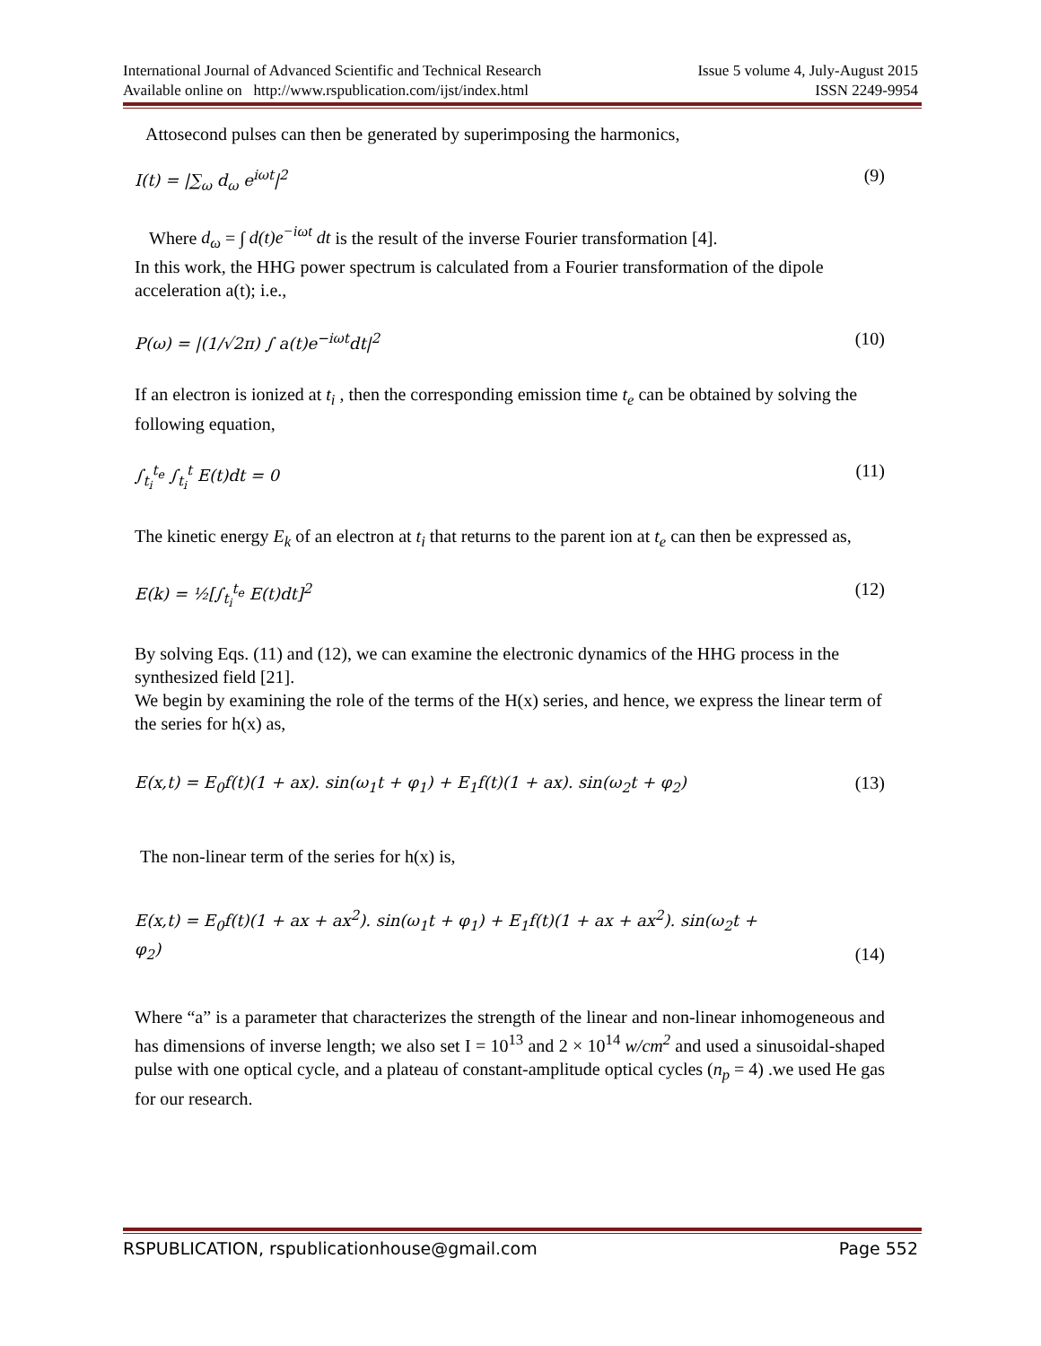International Journal of Advanced Scientific and Technical Research Issue 5 volume 4, July-August 2015
Available online on http://www.rspublication.com/ijst/index.html ISSN 2249-9954
Attosecond pulses can then be generated by superimposing the harmonics,
I(t) = |∑<sub>ω</sub> d<sub>ω</sub> e<sup>iωt</sup>|<sup>2</sup> (9)
Where d<sub>ω</sub> = ∫ d(t)e<sup>−iωt</sup> dt is the result of the inverse Fourier transformation [4].
In this work, the HHG power spectrum is calculated from a Fourier transformation of the dipole acceleration a(t); i.e.,
P(ω) = |(1/√2π) ∫ a(t)e<sup>−iωt</sup>dt|<sup>2</sup> (10)
If an electron is ionized at t<sub>i</sub> , then the corresponding emission time t<sub>e</sub> can be obtained by solving the following equation,
∫<sub>t<sub>i</sub></sub><sup>t<sub>e</sub></sup> ∫<sub>t<sub>i</sub></sub><sup>t</sup> E(t)dt = 0 (11)
The kinetic energy E<sub>k</sub> of an electron at t<sub>i</sub> that returns to the parent ion at t<sub>e</sub> can then be expressed as,
E(k) = ½[∫<sub>t<sub>i</sub></sub><sup>t<sub>e</sub></sup> E(t)dt]<sup>2</sup> (12)
By solving Eqs. (11) and (12), we can examine the electronic dynamics of the HHG process in the synthesized field [21].
We begin by examining the role of the terms of the H(x) series, and hence, we express the linear term of the series for h(x) as,
E(x,t) = E<sub>0</sub>f(t)(1 + ax). sin(ω<sub>1</sub>t + φ<sub>1</sub>) + E<sub>1</sub>f(t)(1 + ax). sin(ω<sub>2</sub>t + φ<sub>2</sub>) (13)
The non-linear term of the series for h(x) is,
E(x,t) = E<sub>0</sub>f(t)(1 + ax + ax<sup>2</sup>). sin(ω<sub>1</sub>t + φ<sub>1</sub>) + E<sub>1</sub>f(t)(1 + ax + ax<sup>2</sup>). sin(ω<sub>2</sub>t +
φ<sub>2</sub>) (14)
Where “a” is a parameter that characterizes the strength of the linear and non-linear inhomogeneous and has dimensions of inverse length; we also set I = 10<sup>13</sup> and 2 × 10<sup>14</sup> w/cm<sup>2</sup> and used a sinusoidal-shaped pulse with one optical cycle, and a plateau of constant-amplitude optical cycles (n<sub>p</sub> = 4) .we used He gas for our research.
RSPUBLICATION, rspublicationhouse@gmail.com Page 552